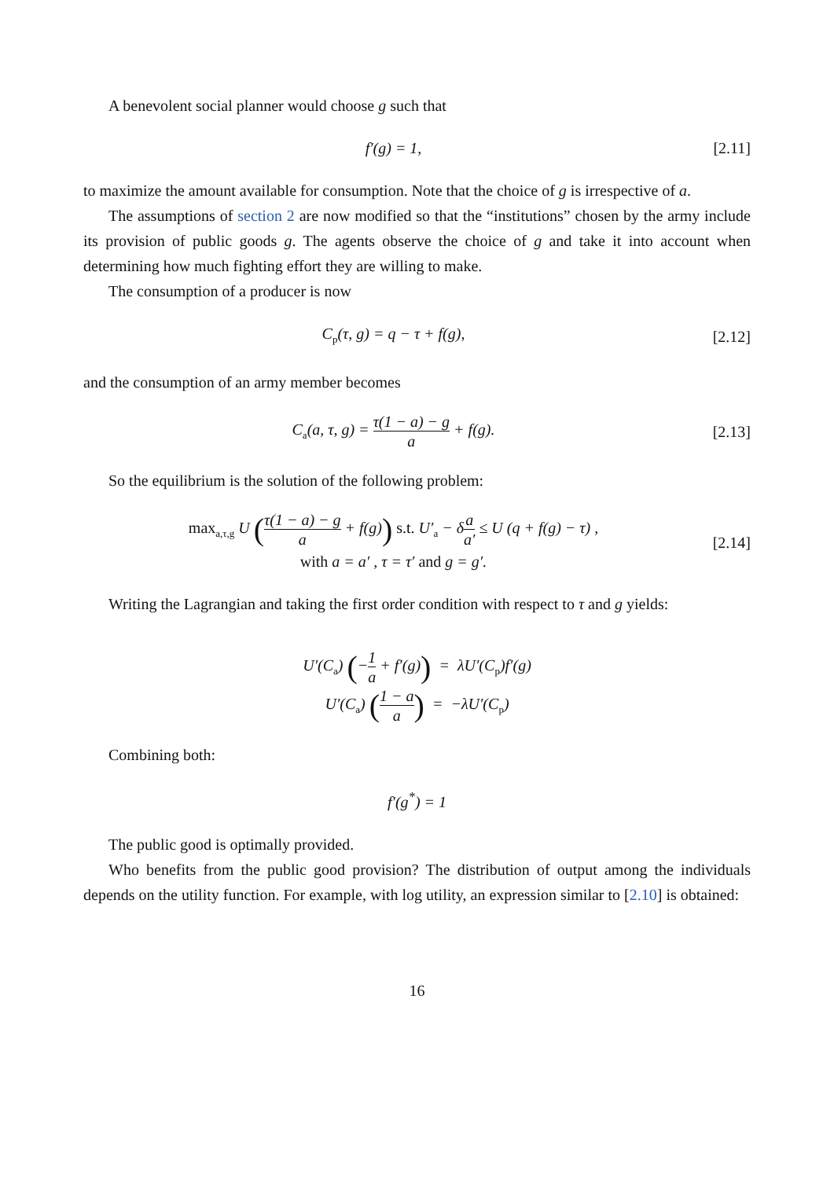A benevolent social planner would choose g such that
f′(g) = 1,
[2.11]
to maximize the amount available for consumption. Note that the choice of g is irrespective of a.
The assumptions of section 2 are now modified so that the “institutions” chosen by the army include its provision of public goods g. The agents observe the choice of g and take it into account when determining how much fighting effort they are willing to make.
The consumption of a producer is now
C<sub>p</sub>(τ, g) = q − τ + f(g),
[2.12]
and the consumption of an army member becomes
C<sub>a</sub>(a, τ, g) = τ(1 − a) − g a + f(g).
[2.13]
So the equilibrium is the solution of the following problem:
max<sub>a,τ,g</sub> U (τ(1 − a) − g a + f(g)) s.t. U′<sub>a</sub> − δa a′ ≤ U (q + f(g) − τ) ,
with a = a′ , τ = τ′ and g = g′.
[2.14]
Writing the Lagrangian and taking the first order condition with respect to τ and g yields:
U′(C<sub>a</sub>) (−1 a + f′(g)) = λU′(C<sub>p</sub>)f′(g)
U′(C<sub>a</sub>) (1 − a a) = −λU′(C<sub>p</sub>)
Combining both:
f′(g<sup>*</sup>) = 1
The public good is optimally provided.
Who benefits from the public good provision? The distribution of output among the individuals depends on the utility function. For example, with log utility, an expression similar to [2.10] is obtained:
16